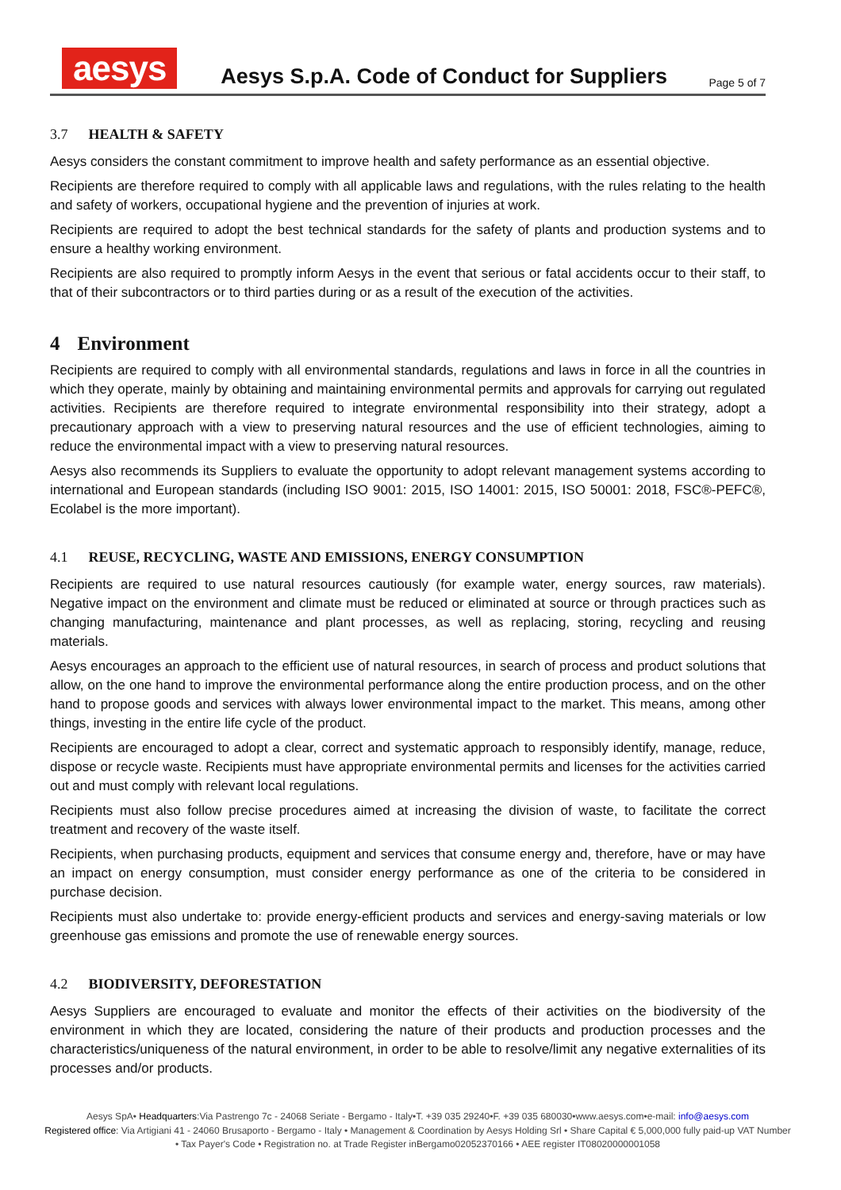aesys
Aesys S.p.A. Code of Conduct for Suppliers
Page 5 of 7
3.7 HEALTH & SAFETY
Aesys considers the constant commitment to improve health and safety performance as an essential objective.
Recipients are therefore required to comply with all applicable laws and regulations, with the rules relating to the health and safety of workers, occupational hygiene and the prevention of injuries at work.
Recipients are required to adopt the best technical standards for the safety of plants and production systems and to ensure a healthy working environment.
Recipients are also required to promptly inform Aesys in the event that serious or fatal accidents occur to their staff, to that of their subcontractors or to third parties during or as a result of the execution of the activities.
4 Environment
Recipients are required to comply with all environmental standards, regulations and laws in force in all the countries in which they operate, mainly by obtaining and maintaining environmental permits and approvals for carrying out regulated activities. Recipients are therefore required to integrate environmental responsibility into their strategy, adopt a precautionary approach with a view to preserving natural resources and the use of efficient technologies, aiming to reduce the environmental impact with a view to preserving natural resources.
Aesys also recommends its Suppliers to evaluate the opportunity to adopt relevant management systems according to international and European standards (including ISO 9001: 2015, ISO 14001: 2015, ISO 50001: 2018, FSC®-PEFC®, Ecolabel is the more important).
4.1 REUSE, RECYCLING, WASTE AND EMISSIONS, ENERGY CONSUMPTION
Recipients are required to use natural resources cautiously (for example water, energy sources, raw materials). Negative impact on the environment and climate must be reduced or eliminated at source or through practices such as changing manufacturing, maintenance and plant processes, as well as replacing, storing, recycling and reusing materials.
Aesys encourages an approach to the efficient use of natural resources, in search of process and product solutions that allow, on the one hand to improve the environmental performance along the entire production process, and on the other hand to propose goods and services with always lower environmental impact to the market. This means, among other things, investing in the entire life cycle of the product.
Recipients are encouraged to adopt a clear, correct and systematic approach to responsibly identify, manage, reduce, dispose or recycle waste. Recipients must have appropriate environmental permits and licenses for the activities carried out and must comply with relevant local regulations.
Recipients must also follow precise procedures aimed at increasing the division of waste, to facilitate the correct treatment and recovery of the waste itself.
Recipients, when purchasing products, equipment and services that consume energy and, therefore, have or may have an impact on energy consumption, must consider energy performance as one of the criteria to be considered in purchase decision.
Recipients must also undertake to: provide energy-efficient products and services and energy-saving materials or low greenhouse gas emissions and promote the use of renewable energy sources.
4.2 BIODIVERSITY, DEFORESTATION
Aesys Suppliers are encouraged to evaluate and monitor the effects of their activities on the biodiversity of the environment in which they are located, considering the nature of their products and production processes and the characteristics/uniqueness of the natural environment, in order to be able to resolve/limit any negative externalities of its processes and/or products.
Aesys SpA• Headquarters:Via Pastrengo 7c - 24068 Seriate - Bergamo - Italy•T. +39 035 29240•F. +39 035 680030•www.aesys.com•e-mail: info@aesys.com
Registered office: Via Artigiani 41 - 24060 Brusaporto - Bergamo - Italy • Management & Coordination by Aesys Holding Srl • Share Capital € 5,000,000 fully paid-up VAT Number • Tax Payer's Code • Registration no. at Trade Register inBergamo02052370166 • AEE register IT08020000001058